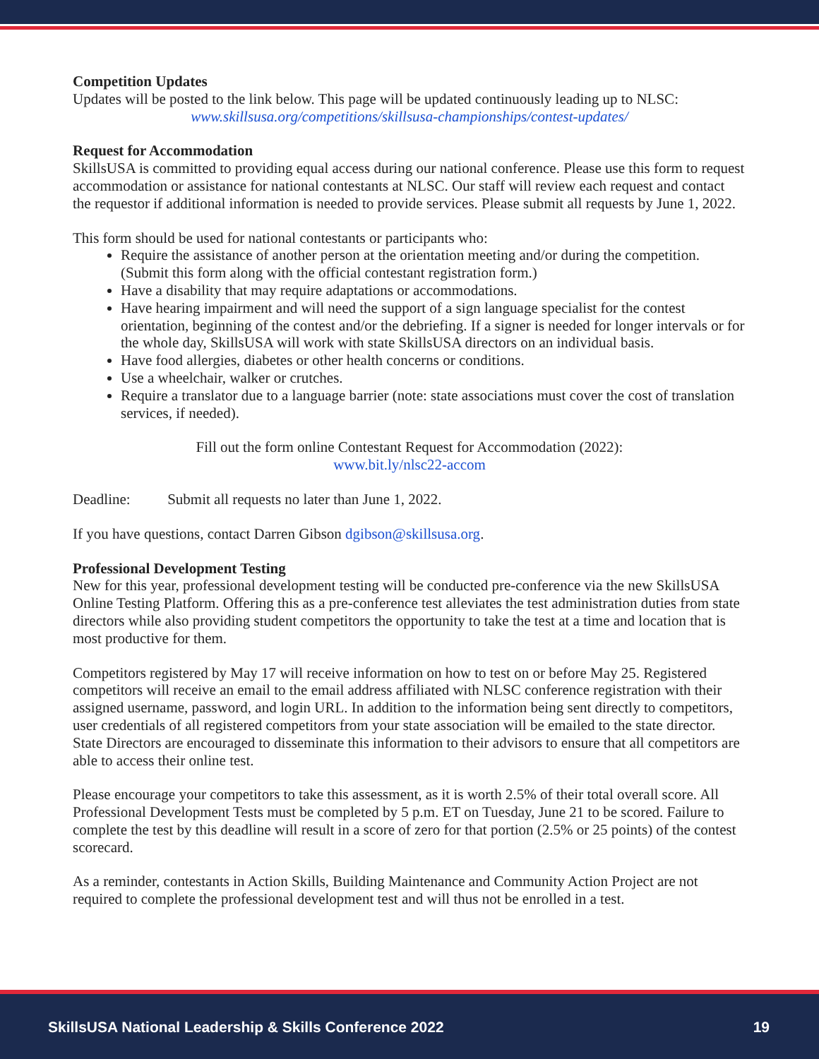Competition Updates
Updates will be posted to the link below. This page will be updated continuously leading up to NLSC:
www.skillsusa.org/competitions/skillsusa-championships/contest-updates/
Request for Accommodation
SkillsUSA is committed to providing equal access during our national conference. Please use this form to request accommodation or assistance for national contestants at NLSC. Our staff will review each request and contact the requestor if additional information is needed to provide services. Please submit all requests by June 1, 2022.
This form should be used for national contestants or participants who:
Require the assistance of another person at the orientation meeting and/or during the competition. (Submit this form along with the official contestant registration form.)
Have a disability that may require adaptations or accommodations.
Have hearing impairment and will need the support of a sign language specialist for the contest orientation, beginning of the contest and/or the debriefing. If a signer is needed for longer intervals or for the whole day, SkillsUSA will work with state SkillsUSA directors on an individual basis.
Have food allergies, diabetes or other health concerns or conditions.
Use a wheelchair, walker or crutches.
Require a translator due to a language barrier (note: state associations must cover the cost of translation services, if needed).
Fill out the form online Contestant Request for Accommodation (2022):
www.bit.ly/nlsc22-accom
Deadline: Submit all requests no later than June 1, 2022.
If you have questions, contact Darren Gibson dgibson@skillsusa.org.
Professional Development Testing
New for this year, professional development testing will be conducted pre-conference via the new SkillsUSA Online Testing Platform. Offering this as a pre-conference test alleviates the test administration duties from state directors while also providing student competitors the opportunity to take the test at a time and location that is most productive for them.
Competitors registered by May 17 will receive information on how to test on or before May 25. Registered competitors will receive an email to the email address affiliated with NLSC conference registration with their assigned username, password, and login URL. In addition to the information being sent directly to competitors, user credentials of all registered competitors from your state association will be emailed to the state director. State Directors are encouraged to disseminate this information to their advisors to ensure that all competitors are able to access their online test.
Please encourage your competitors to take this assessment, as it is worth 2.5% of their total overall score. All Professional Development Tests must be completed by 5 p.m. ET on Tuesday, June 21 to be scored. Failure to complete the test by this deadline will result in a score of zero for that portion (2.5% or 25 points) of the contest scorecard.
As a reminder, contestants in Action Skills, Building Maintenance and Community Action Project are not required to complete the professional development test and will thus not be enrolled in a test.
SkillsUSA National Leadership & Skills Conference 2022 19